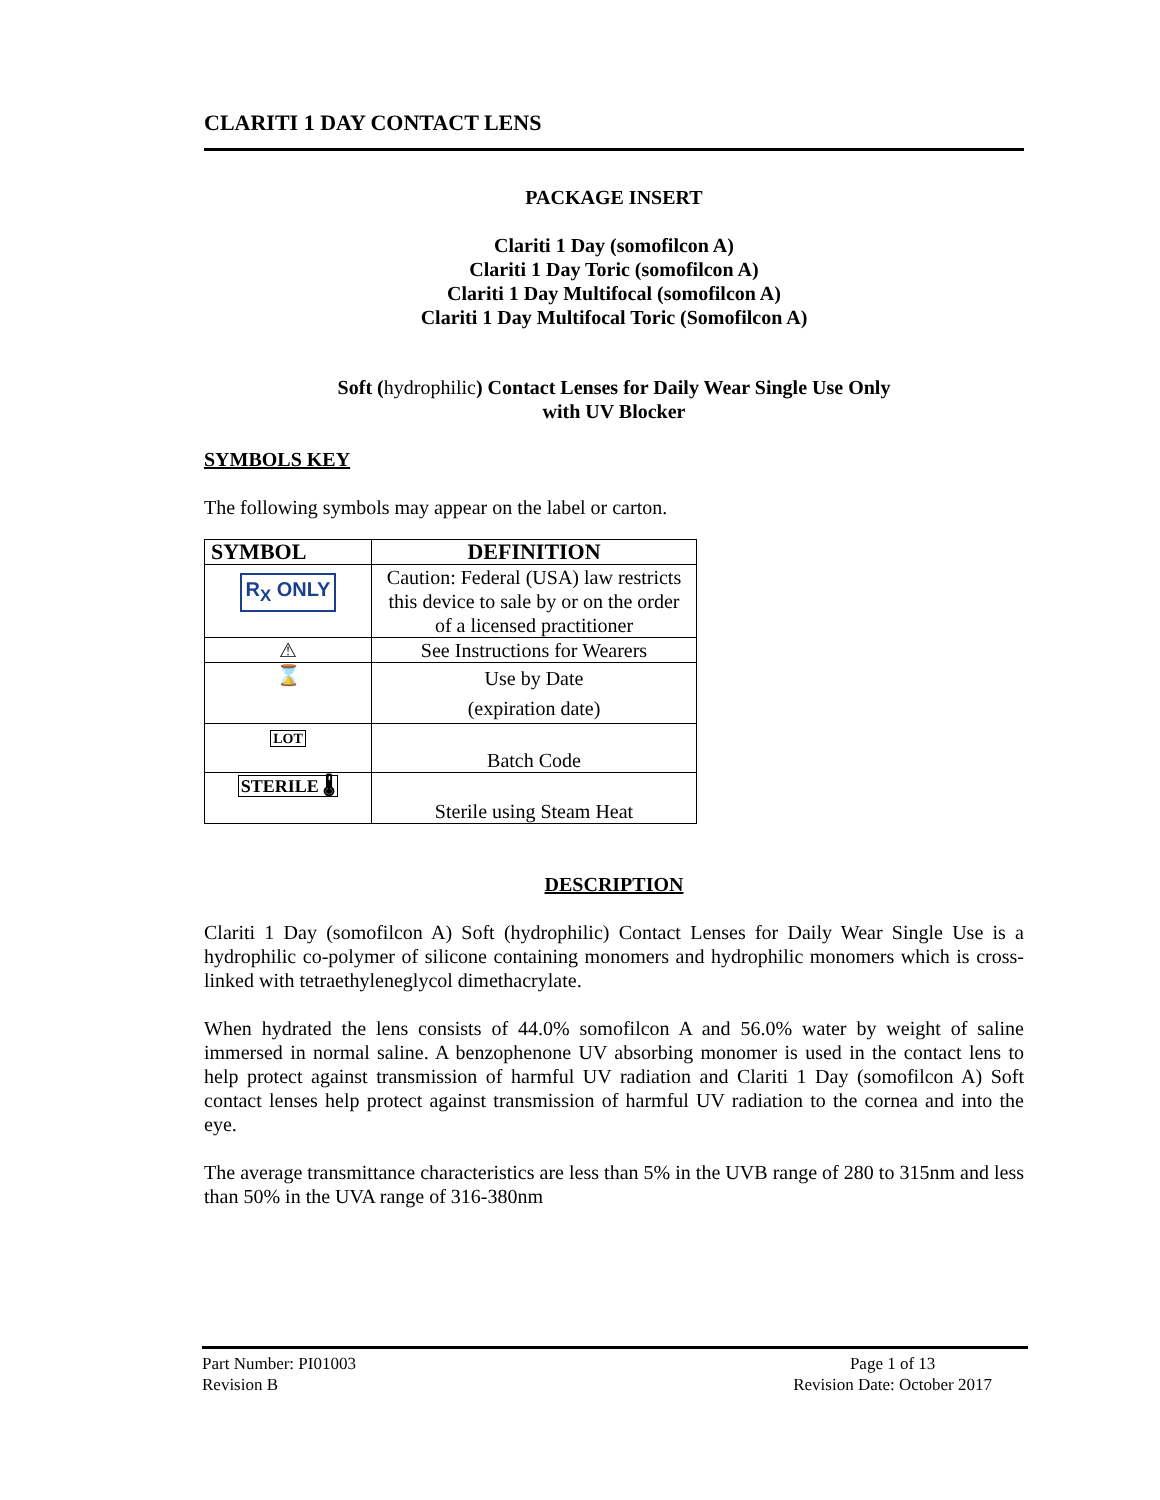CLARITI 1 DAY CONTACT LENS
PACKAGE INSERT
Clariti 1 Day (somofilcon A)
Clariti 1 Day Toric (somofilcon A)
Clariti 1 Day Multifocal (somofilcon A)
Clariti 1 Day Multifocal Toric (Somofilcon A)
Soft (hydrophilic) Contact Lenses for Daily Wear Single Use Only
with UV Blocker
SYMBOLS KEY
The following symbols may appear on the label or carton.
| SYMBOL | DEFINITION |
| --- | --- |
| R<sub>X</sub> ONLY | Caution: Federal (USA) law restricts this device to sale by or on the order of a licensed practitioner |
| ⚠ | See Instructions for Wearers |
| ⌛ | Use by Date (expiration date) |
| LOT | Batch Code |
| STERILE 🌡 | Sterile using Steam Heat |
DESCRIPTION
Clariti 1 Day (somofilcon A) Soft (hydrophilic) Contact Lenses for Daily Wear Single Use is a hydrophilic co-polymer of silicone containing monomers and hydrophilic monomers which is cross-linked with tetraethyleneglycol dimethacrylate.
When hydrated the lens consists of 44.0% somofilcon A and 56.0% water by weight of saline immersed in normal saline. A benzophenone UV absorbing monomer is used in the contact lens to help protect against transmission of harmful UV radiation and Clariti 1 Day (somofilcon A) Soft contact lenses help protect against transmission of harmful UV radiation to the cornea and into the eye.
The average transmittance characteristics are less than 5% in the UVB range of 280 to 315nm and less than 50% in the UVA range of 316-380nm
Part Number: PI01003
Revision B
Page 1 of 13
Revision Date: October 2017